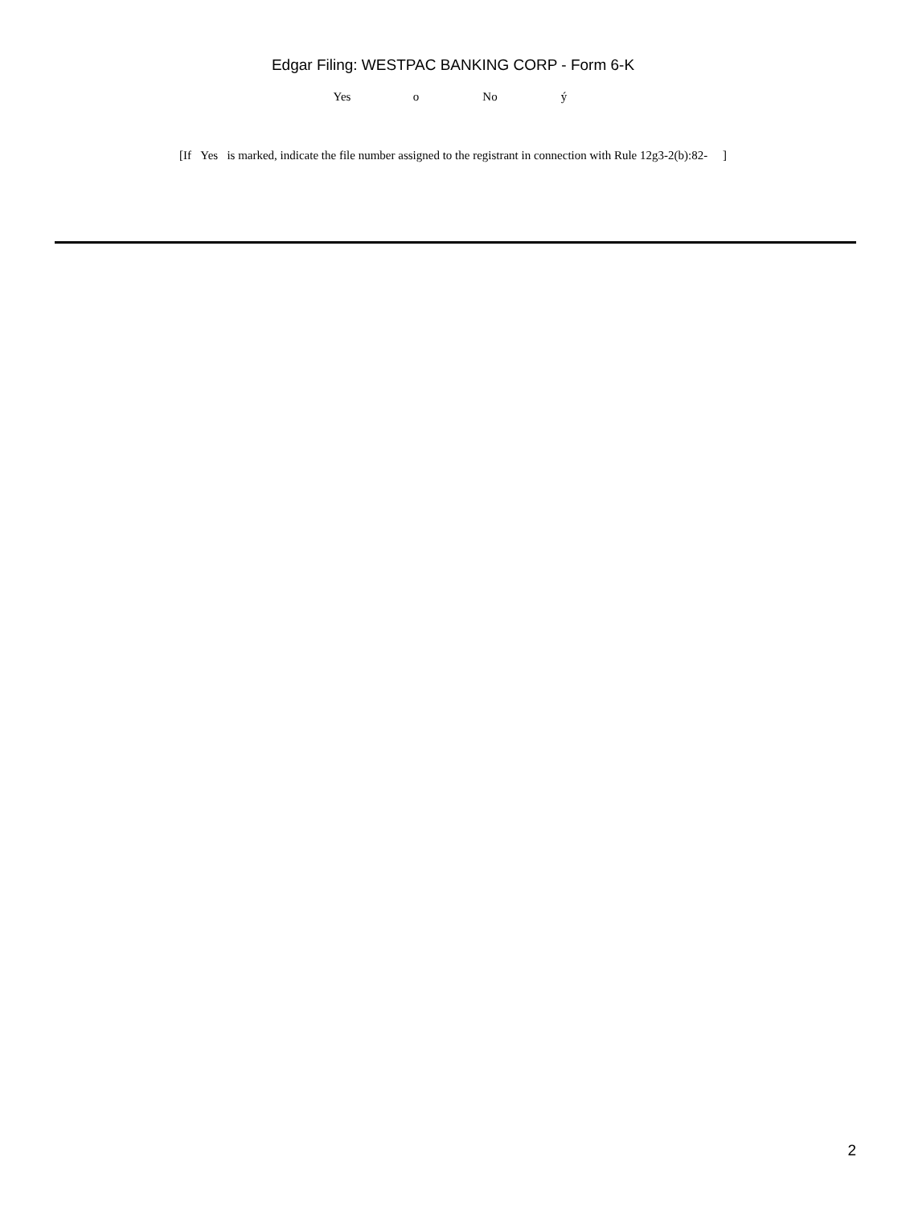Edgar Filing: WESTPAC BANKING CORP - Form 6-K
Yes o No ý
[If Yes is marked, indicate the file number assigned to the registrant in connection with Rule 12g3-2(b):82- ]
2